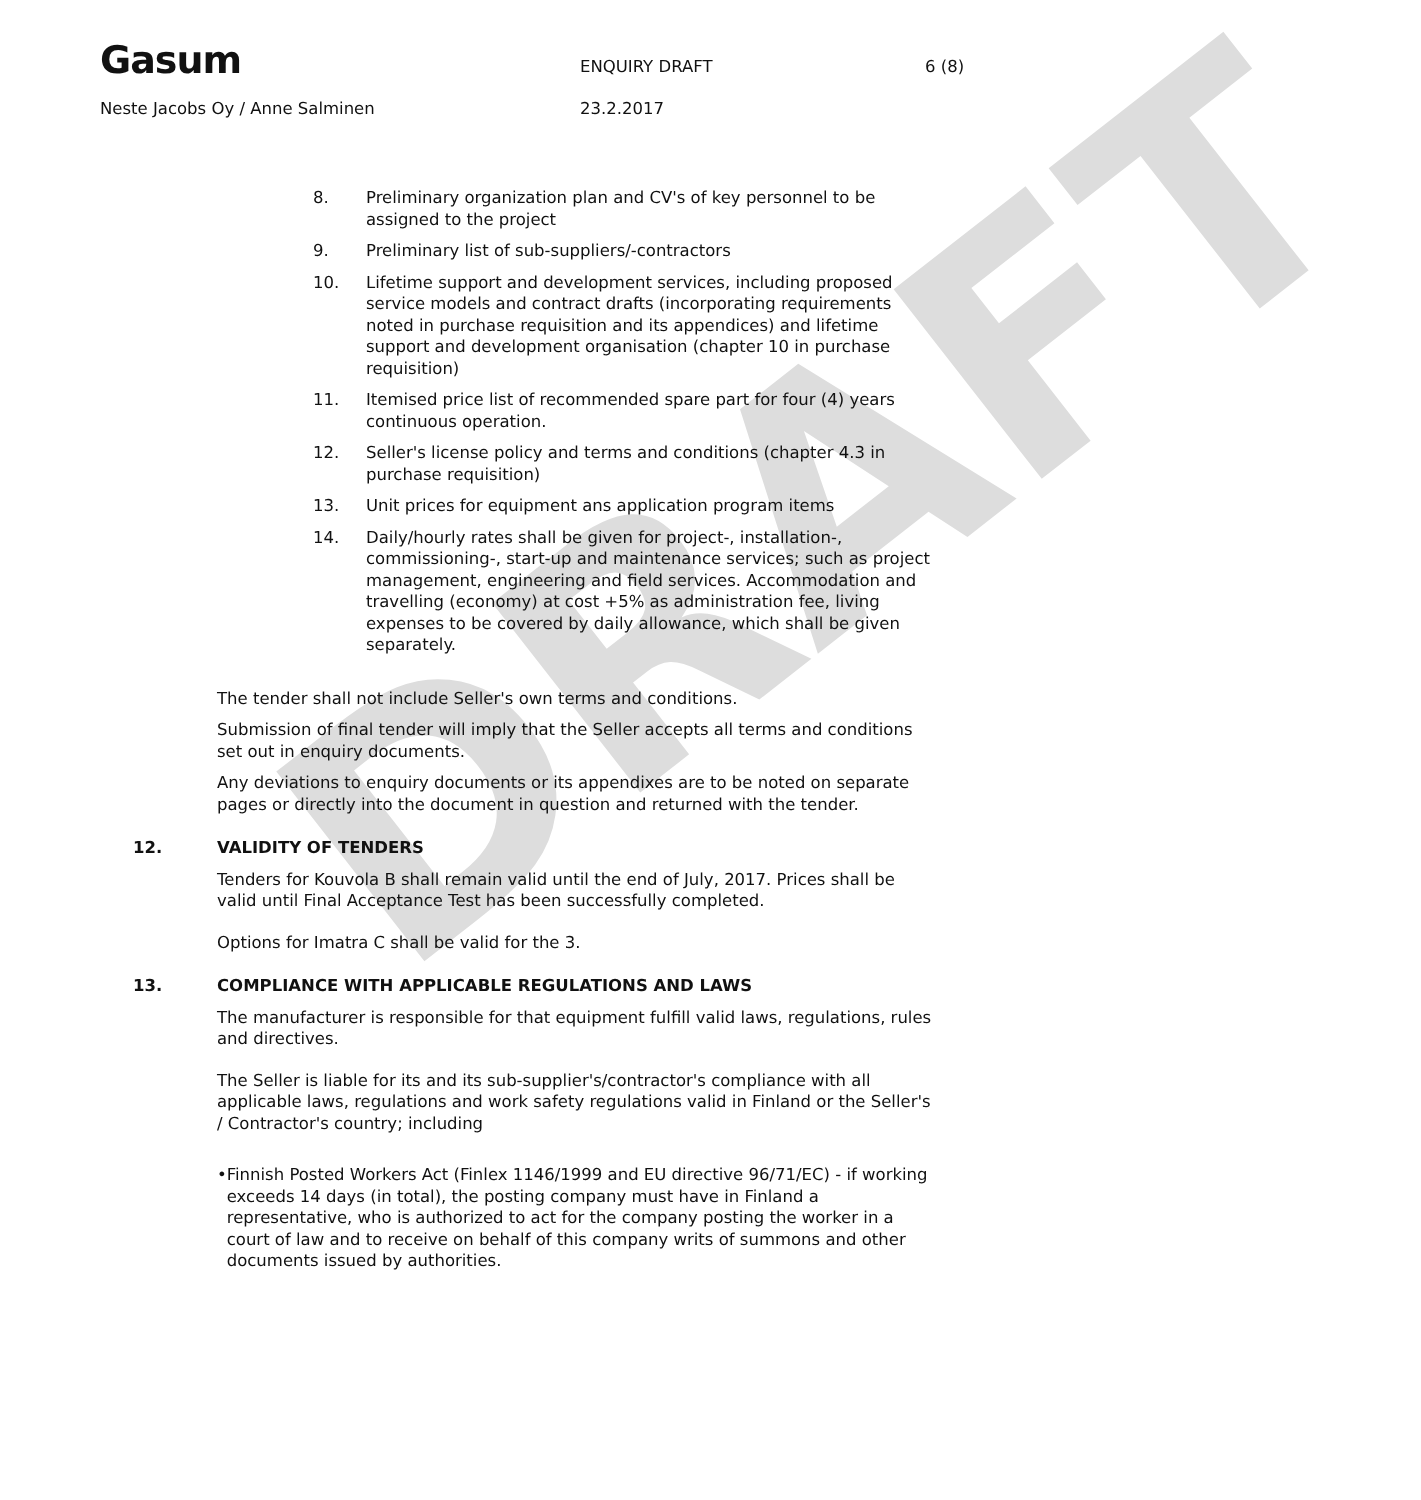DRAFT
Gasum
ENQUIRY DRAFT 6 (8)
Neste Jacobs Oy / Anne Salminen 23.2.2017
8. Preliminary organization plan and CV's of key personnel to be assigned to the project
9. Preliminary list of sub-suppliers/-contractors
10. Lifetime support and development services, including proposed service models and contract drafts (incorporating requirements noted in purchase requisition and its appendices) and lifetime support and development organisation (chapter 10 in purchase requisition)
11. Itemised price list of recommended spare part for four (4) years continuous operation.
12. Seller's license policy and terms and conditions (chapter 4.3 in purchase requisition)
13. Unit prices for equipment ans application program items
14. Daily/hourly rates shall be given for project-, installation-, commissioning-, start-up and maintenance services; such as project management, engineering and field services. Accommodation and travelling (economy) at cost +5% as administration fee, living expenses to be covered by daily allowance, which shall be given separately.
The tender shall not include Seller's own terms and conditions.
Submission of final tender will imply that the Seller accepts all terms and conditions set out in enquiry documents.
Any deviations to enquiry documents or its appendixes are to be noted on separate pages or directly into the document in question and returned with the tender.
12. VALIDITY OF TENDERS
Tenders for Kouvola B shall remain valid until the end of July, 2017. Prices shall be valid until Final Acceptance Test has been successfully completed.
Options for Imatra C shall be valid for the 3.
13. COMPLIANCE WITH APPLICABLE REGULATIONS AND LAWS
The manufacturer is responsible for that equipment fulfill valid laws, regulations, rules and directives.
The Seller is liable for its and its sub-supplier's/contractor's compliance with all applicable laws, regulations and work safety regulations valid in Finland or the Seller's / Contractor's country; including
• Finnish Posted Workers Act (Finlex 1146/1999 and EU directive 96/71/EC) - if working exceeds 14 days (in total), the posting company must have in Finland a representative, who is authorized to act for the company posting the worker in a court of law and to receive on behalf of this company writs of summons and other documents issued by authorities.